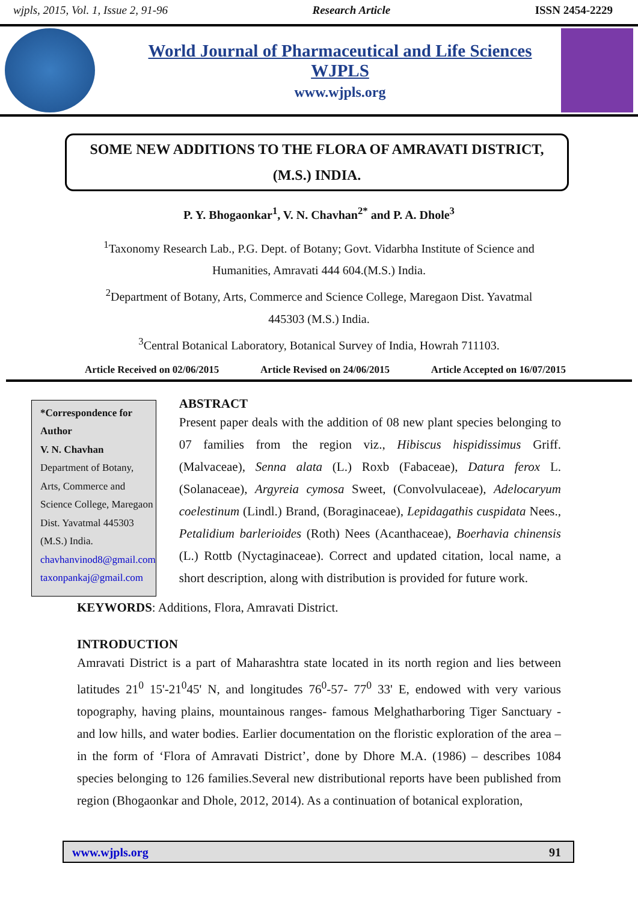wjpls, 2015, Vol. 1, Issue 2, 91-96 Research Article ISSN 2454-2229
World Journal of Pharmaceutical and Life Sciences
WJPLS
www.wjpls.org
SOME NEW ADDITIONS TO THE FLORA OF AMRAVATI DISTRICT,
(M.S.) INDIA.
P. Y. Bhogaonkar<sup>1</sup>, V. N. Chavhan<sup>2*</sup> and P. A. Dhole<sup>3</sup>
<sup>1</sup> Taxonomy Research Lab., P.G. Dept. of Botany; Govt. Vidarbha Institute of Science and
Humanities, Amravati 444 604.(M.S.) India.
<sup>2</sup> Department of Botany, Arts, Commerce and Science College, Maregaon Dist. Yavatmal
445303 (M.S.) India.
<sup>3</sup> Central Botanical Laboratory, Botanical Survey of India, Howrah 711103.
Article Received on 02/06/2015 Article Revised on 24/06/2015 Article Accepted on 16/07/2015
*Correspondence for Author
V. N. Chavhan
Department of Botany, Arts, Commerce and Science College, Maregaon Dist. Yavatmal 445303 (M.S.) India.
chavhanvinod8@gmail.com
taxonpankaj@gmail.com
ABSTRACT
Present paper deals with the addition of 08 new plant species belonging to 07 families from the region viz., Hibiscus hispidissimus Griff. (Malvaceae), Senna alata (L.) Roxb (Fabaceae), Datura ferox L. (Solanaceae), Argyreia cymosa Sweet, (Convolvulaceae), Adelocaryum coelestinum (Lindl.) Brand, (Boraginaceae), Lepidagathis cuspidata Nees., Petalidium barlerioides (Roth) Nees (Acanthaceae), Boerhavia chinensis (L.) Rottb (Nyctaginaceae). Correct and updated citation, local name, a short description, along with distribution is provided for future work.
KEYWORDS: Additions, Flora, Amravati District.
INTRODUCTION
Amravati District is a part of Maharashtra state located in its north region and lies between latitudes 21<sup>0</sup> 15'-21<sup>0</sup>45' N, and longitudes 76<sup>0</sup>-57- 77<sup>0</sup> 33' E, endowed with very various topography, having plains, mountainous ranges- famous Melghatharboring Tiger Sanctuary - and low hills, and water bodies. Earlier documentation on the floristic exploration of the area –in the form of ‘Flora of Amravati District’, done by Dhore M.A. (1986) – describes 1084 species belonging to 126 families.Several new distributional reports have been published from region (Bhogaonkar and Dhole, 2012, 2014). As a continuation of botanical exploration,
www.wjpls.org 91